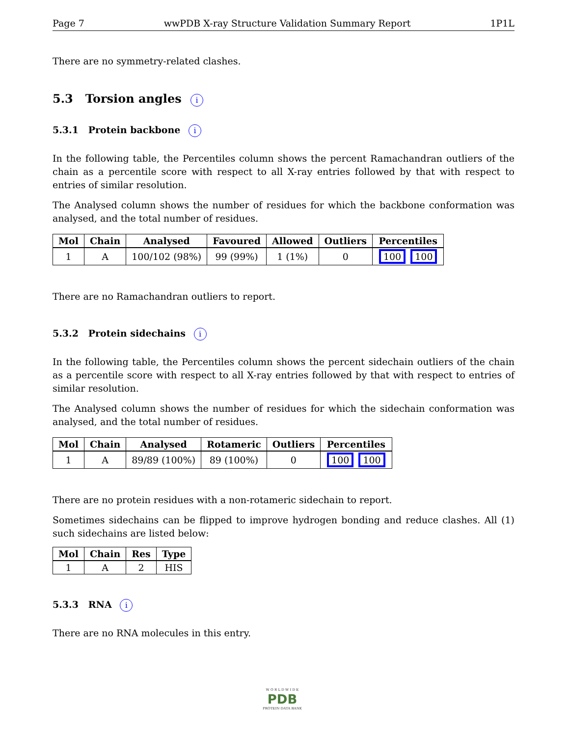Page 7 wwPDB X-ray Structure Validation Summary Report 1P1L
There are no symmetry-related clashes.
5.3 Torsion angles i
5.3.1 Protein backbone i
In the following table, the Percentiles column shows the percent Ramachandran outliers of the chain as a percentile score with respect to all X-ray entries followed by that with respect to entries of similar resolution.
The Analysed column shows the number of residues for which the backbone conformation was analysed, and the total number of residues.
| Mol | Chain | Analysed | Favoured | Allowed | Outliers | Percentiles |
| --- | --- | --- | --- | --- | --- | --- |
| 1 | A | 100/102 (98%) | 99 (99%) | 1 (1%) | 0 | 100 100 |
There are no Ramachandran outliers to report.
5.3.2 Protein sidechains i
In the following table, the Percentiles column shows the percent sidechain outliers of the chain as a percentile score with respect to all X-ray entries followed by that with respect to entries of similar resolution.
The Analysed column shows the number of residues for which the sidechain conformation was analysed, and the total number of residues.
| Mol | Chain | Analysed | Rotameric | Outliers | Percentiles |
| --- | --- | --- | --- | --- | --- |
| 1 | A | 89/89 (100%) | 89 (100%) | 0 | 100 100 |
There are no protein residues with a non-rotameric sidechain to report.
Sometimes sidechains can be flipped to improve hydrogen bonding and reduce clashes. All (1) such sidechains are listed below:
| Mol | Chain | Res | Type |
| --- | --- | --- | --- |
| 1 | A | 2 | HIS |
5.3.3 RNA i
There are no RNA molecules in this entry.
W O R L D W I D E
PDB
PROTEIN DATA BANK